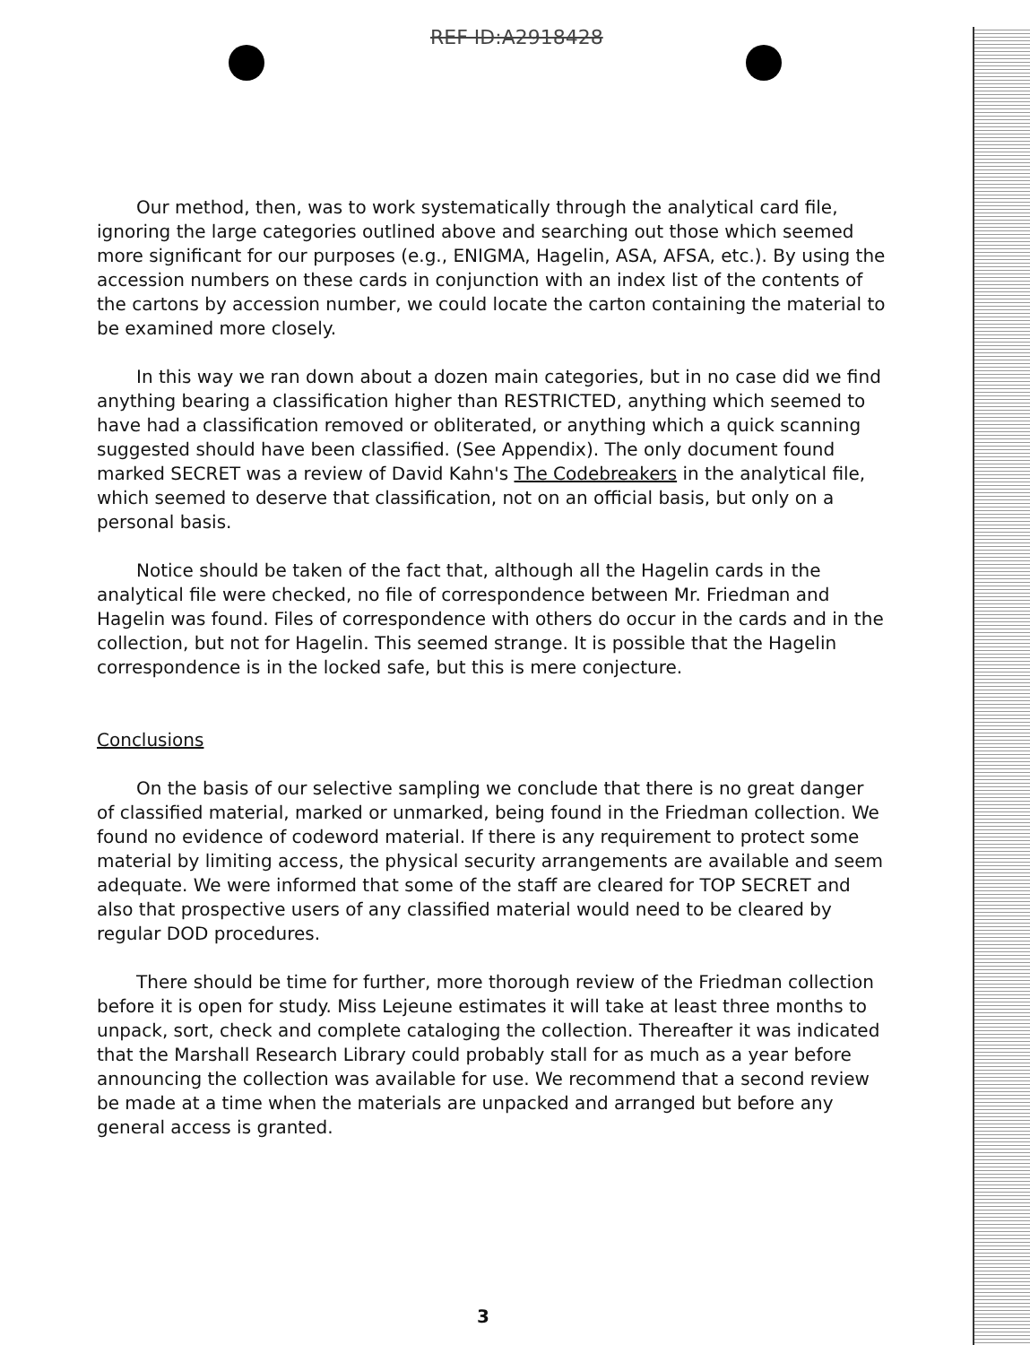REF ID:A2918428
Our method, then, was to work systematically through the analytical card file, ignoring the large categories outlined above and searching out those which seemed more significant for our purposes (e.g., ENIGMA, Hagelin, ASA, AFSA, etc.). By using the accession numbers on these cards in conjunction with an index list of the contents of the cartons by accession number, we could locate the carton containing the material to be examined more closely.
In this way we ran down about a dozen main categories, but in no case did we find anything bearing a classification higher than RESTRICTED, anything which seemed to have had a classification removed or obliterated, or anything which a quick scanning suggested should have been classified. (See Appendix). The only document found marked SECRET was a review of David Kahn's The Codebreakers in the analytical file, which seemed to deserve that classification, not on an official basis, but only on a personal basis.
Notice should be taken of the fact that, although all the Hagelin cards in the analytical file were checked, no file of correspondence between Mr. Friedman and Hagelin was found. Files of correspondence with others do occur in the cards and in the collection, but not for Hagelin. This seemed strange. It is possible that the Hagelin correspondence is in the locked safe, but this is mere conjecture.
Conclusions
On the basis of our selective sampling we conclude that there is no great danger of classified material, marked or unmarked, being found in the Friedman collection. We found no evidence of codeword material. If there is any requirement to protect some material by limiting access, the physical security arrangements are available and seem adequate. We were informed that some of the staff are cleared for TOP SECRET and also that prospective users of any classified material would need to be cleared by regular DOD procedures.
There should be time for further, more thorough review of the Friedman collection before it is open for study. Miss Lejeune estimates it will take at least three months to unpack, sort, check and complete cataloging the collection. Thereafter it was indicated that the Marshall Research Library could probably stall for as much as a year before announcing the collection was available for use. We recommend that a second review be made at a time when the materials are unpacked and arranged but before any general access is granted.
3